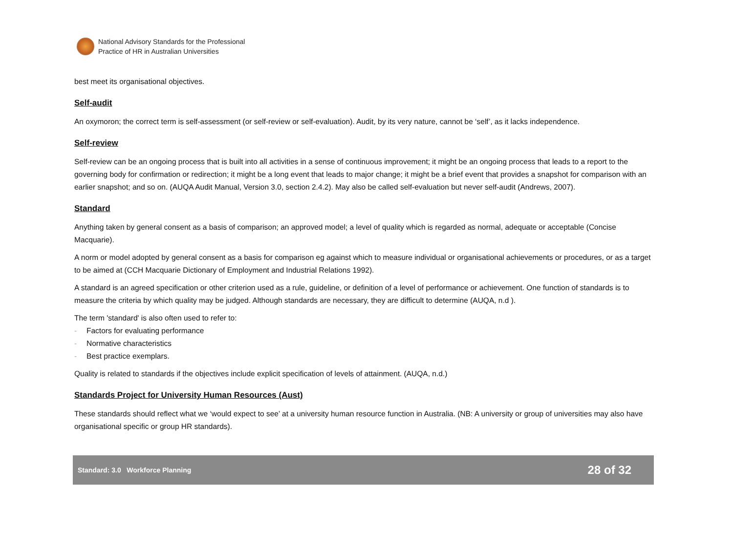National Advisory Standards for the Professional
Practice of HR in Australian Universities
best meet its organisational objectives.
Self-audit
An oxymoron; the correct term is self-assessment (or self-review or self-evaluation). Audit, by its very nature, cannot be ‘self’, as it lacks independence.
Self-review
Self-review can be an ongoing process that is built into all activities in a sense of continuous improvement; it might be an ongoing process that leads to a report to the governing body for confirmation or redirection; it might be a long event that leads to major change; it might be a brief event that provides a snapshot for comparison with an earlier snapshot; and so on. (AUQA Audit Manual, Version 3.0, section 2.4.2). May also be called self-evaluation but never self-audit (Andrews, 2007).
Standard
Anything taken by general consent as a basis of comparison; an approved model; a level of quality which is regarded as normal, adequate or acceptable (Concise Macquarie).
A norm or model adopted by general consent as a basis for comparison eg against which to measure individual or organisational achievements or procedures, or as a target to be aimed at (CCH Macquarie Dictionary of Employment and Industrial Relations 1992).
A standard is an agreed specification or other criterion used as a rule, guideline, or definition of a level of performance or achievement. One function of standards is to measure the criteria by which quality may be judged. Although standards are necessary, they are difficult to determine (AUQA, n.d ).
The term 'standard' is also often used to refer to:
- Factors for evaluating performance
- Normative characteristics
- Best practice exemplars.
Quality is related to standards if the objectives include explicit specification of levels of attainment. (AUQA, n.d.)
Standards Project for University Human Resources (Aust)
These standards should reflect what we ‘would expect to see’ at a university human resource function in Australia. (NB: A university or group of universities may also have organisational specific or group HR standards).
Standard: 3.0 Workforce Planning
28 of 32